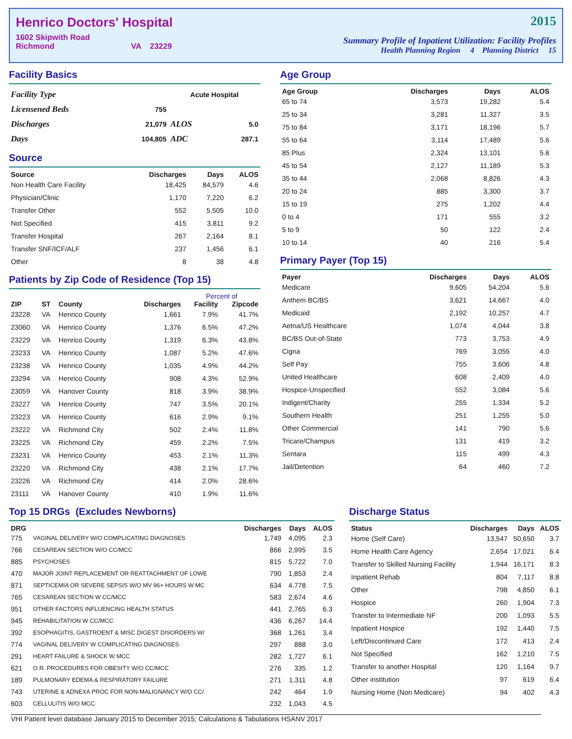Henrico Doctors' Hospital
1602 Skipwith Road
Richmond VA 23229
2015
Summary Profile of Inpatient Utilization: Facility Profiles
Health Planning Region 4 Planning District 15
Facility Basics
| Facility Type | | Acute Hospital | |
| Licensened Beds | 755 | | |
| Discharges | 21,079 | ALOS | 5.0 |
| Days | 104,805 | ADC | 287.1 |
Source
| Source | Discharges | Days | ALOS |
| --- | --- | --- | --- |
| Non Health Care Facility | 18,425 | 84,579 | 4.6 |
| Physician/Clinic | 1,170 | 7,220 | 6.2 |
| Transfer Other | 552 | 5,505 | 10.0 |
| Not Specified | 415 | 3,811 | 9.2 |
| Transfer Hospital | 267 | 2,164 | 8.1 |
| Transfer SNF/ICF/ALF | 237 | 1,456 | 6.1 |
| Other | 8 | 38 | 4.8 |
Patients by Zip Code of Residence (Top 15)
| | | | | Percent of | |
| --- | --- | --- | --- | --- | --- |
| ZIP | ST | County | Discharges | Facility | Zipcode |
| 23228 | VA | Henrico County | 1,661 | 7.9% | 41.7% |
| 23060 | VA | Henrico County | 1,376 | 6.5% | 47.2% |
| 23229 | VA | Henrico County | 1,319 | 6.3% | 43.8% |
| 23233 | VA | Henrico County | 1,087 | 5.2% | 47.6% |
| 23238 | VA | Henrico County | 1,035 | 4.9% | 44.2% |
| 23294 | VA | Henrico County | 908 | 4.3% | 52.9% |
| 23059 | VA | Hanover County | 818 | 3.9% | 38.9% |
| 23227 | VA | Henrico County | 747 | 3.5% | 20.1% |
| 23223 | VA | Henrico County | 616 | 2.9% | 9.1% |
| 23222 | VA | Richmond City | 502 | 2.4% | 11.8% |
| 23225 | VA | Richmond City | 459 | 2.2% | 7.5% |
| 23231 | VA | Henrico County | 453 | 2.1% | 11.3% |
| 23220 | VA | Richmond City | 438 | 2.1% | 17.7% |
| 23226 | VA | Richmond City | 414 | 2.0% | 28.6% |
| 23111 | VA | Hanover County | 410 | 1.9% | 11.6% |
Age Group
| Age Group | Discharges | Days | ALOS |
| --- | --- | --- | --- |
| 65 to 74 | 3,573 | 19,282 | 5.4 |
| 25 to 34 | 3,281 | 11,327 | 3.5 |
| 75 to 84 | 3,171 | 18,196 | 5.7 |
| 55 to 64 | 3,114 | 17,489 | 5.6 |
| 85 Plus | 2,324 | 13,101 | 5.6 |
| 45 to 54 | 2,127 | 11,189 | 5.3 |
| 35 to 44 | 2,068 | 8,826 | 4.3 |
| 20 to 24 | 885 | 3,300 | 3.7 |
| 15 to 19 | 275 | 1,202 | 4.4 |
| 0 to 4 | 171 | 555 | 3.2 |
| 5 to 9 | 50 | 122 | 2.4 |
| 10 to 14 | 40 | 216 | 5.4 |
Primary Payer (Top 15)
| Payer | Discharges | Days | ALOS |
| --- | --- | --- | --- |
| Medicare | 9,605 | 54,204 | 5.6 |
| Anthem BC/BS | 3,621 | 14,667 | 4.0 |
| Medicaid | 2,192 | 10,257 | 4.7 |
| Aetna/US Healthcare | 1,074 | 4,044 | 3.8 |
| BC/BS Out-of-State | 773 | 3,753 | 4.9 |
| Cigna | 769 | 3,055 | 4.0 |
| Self Pay | 755 | 3,606 | 4.8 |
| United Healthcare | 608 | 2,409 | 4.0 |
| Hospice-Unspecified | 552 | 3,084 | 5.6 |
| Indigent/Charity | 255 | 1,334 | 5.2 |
| Southern Health | 251 | 1,255 | 5.0 |
| Other Commercial | 141 | 790 | 5.6 |
| Tricare/Champus | 131 | 419 | 3.2 |
| Sentara | 115 | 499 | 4.3 |
| Jail/Detention | 64 | 460 | 7.2 |
Top 15 DRGs (Excludes Newborns)
| DRG | | Discharges | Days | ALOS |
| --- | --- | --- | --- | --- |
| 775 | VAGINAL DELIVERY W/O COMPLICATING DIAGNOSES | 1,749 | 4,095 | 2.3 |
| 766 | CESAREAN SECTION W/O CC/MCC | 866 | 2,995 | 3.5 |
| 885 | PSYCHOSES | 815 | 5,722 | 7.0 |
| 470 | MAJOR JOINT REPLACEMENT OR REATTACHMENT OF LOWE | 790 | 1,853 | 2.4 |
| 871 | SEPTICEMIA OR SEVERE SEPSIS W/O MV 96+ HOURS W MC | 634 | 4,778 | 7.5 |
| 765 | CESAREAN SECTION W CC/MCC | 583 | 2,674 | 4.6 |
| 951 | OTHER FACTORS INFLUENCING HEALTH STATUS | 441 | 2,765 | 6.3 |
| 945 | REHABILITATION W CC/MCC | 436 | 6,267 | 14.4 |
| 392 | ESOPHAGITIS, GASTROENT & MISC DIGEST DISORDERS W/ | 368 | 1,261 | 3.4 |
| 774 | VAGINAL DELIVERY W COMPLICATING DIAGNOSES | 297 | 888 | 3.0 |
| 291 | HEART FAILURE & SHOCK W MCC | 282 | 1,727 | 6.1 |
| 621 | O.R. PROCEDURES FOR OBESITY W/O CC/MCC | 276 | 335 | 1.2 |
| 189 | PULMONARY EDEMA & RESPIRATORY FAILURE | 271 | 1,311 | 4.8 |
| 743 | UTERINE & ADNEXA PROC FOR NON-MALIGNANCY W/O CC/ | 242 | 464 | 1.9 |
| 603 | CELLULITIS W/O MCC | 232 | 1,043 | 4.5 |
Discharge Status
| Status | Discharges | Days | ALOS |
| --- | --- | --- | --- |
| Home (Self Care) | 13,547 | 50,650 | 3.7 |
| Home Health Care Agency | 2,654 | 17,021 | 6.4 |
| Transfer to Skilled Nursing Facility | 1,944 | 16,171 | 8.3 |
| Inpatient Rehab | 804 | 7,117 | 8.8 |
| Other | 798 | 4,850 | 6.1 |
| Hospice | 260 | 1,904 | 7.3 |
| Transfer to Intermediate NF | 200 | 1,093 | 5.5 |
| Inpatient Hospice | 192 | 1,440 | 7.5 |
| Left/Discontinued Care | 172 | 413 | 2.4 |
| Not Specified | 162 | 1,210 | 7.5 |
| Transfer to another Hospital | 120 | 1,164 | 9.7 |
| Other institution | 97 | 619 | 6.4 |
| Nursing Home (Non Medicare) | 94 | 402 | 4.3 |
VHI Patient level database January 2015 to December 2015; Calculations & Tabulations HSANV 2017